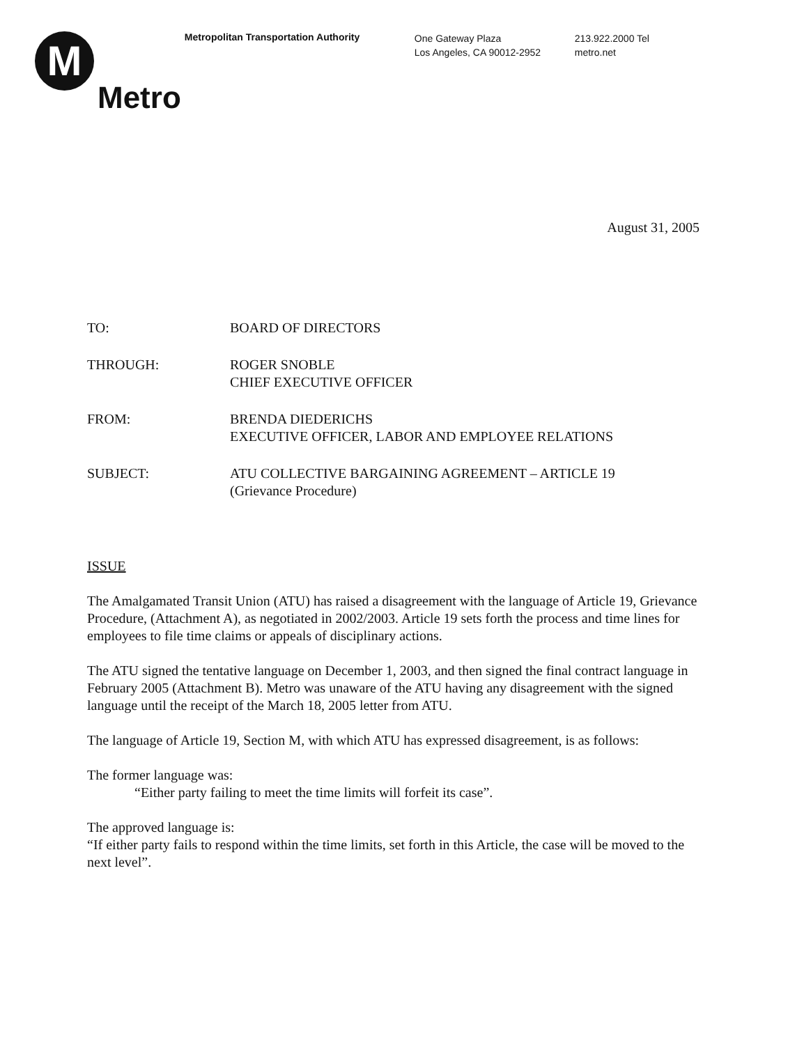M
Metro
Metropolitan Transportation Authority
One Gateway Plaza
Los Angeles, CA 90012-2952
213.922.2000 Tel
metro.net
August 31, 2005
| TO: | BOARD OF DIRECTORS |
| THROUGH: | ROGER SNOBLE CHIEF EXECUTIVE OFFICER |
| FROM: | BRENDA DIEDERICHS EXECUTIVE OFFICER, LABOR AND EMPLOYEE RELATIONS |
| SUBJECT: | ATU COLLECTIVE BARGAINING AGREEMENT – ARTICLE 19 (Grievance Procedure) |
ISSUE
The Amalgamated Transit Union (ATU) has raised a disagreement with the language of Article 19, Grievance Procedure, (Attachment A), as negotiated in 2002/2003. Article 19 sets forth the process and time lines for employees to file time claims or appeals of disciplinary actions.
The ATU signed the tentative language on December 1, 2003, and then signed the final contract language in February 2005 (Attachment B). Metro was unaware of the ATU having any disagreement with the signed language until the receipt of the March 18, 2005 letter from ATU.
The language of Article 19, Section M, with which ATU has expressed disagreement, is as follows:
The former language was:
“Either party failing to meet the time limits will forfeit its case”.
The approved language is:
“If either party fails to respond within the time limits, set forth in this Article, the case will be moved to the next level”.